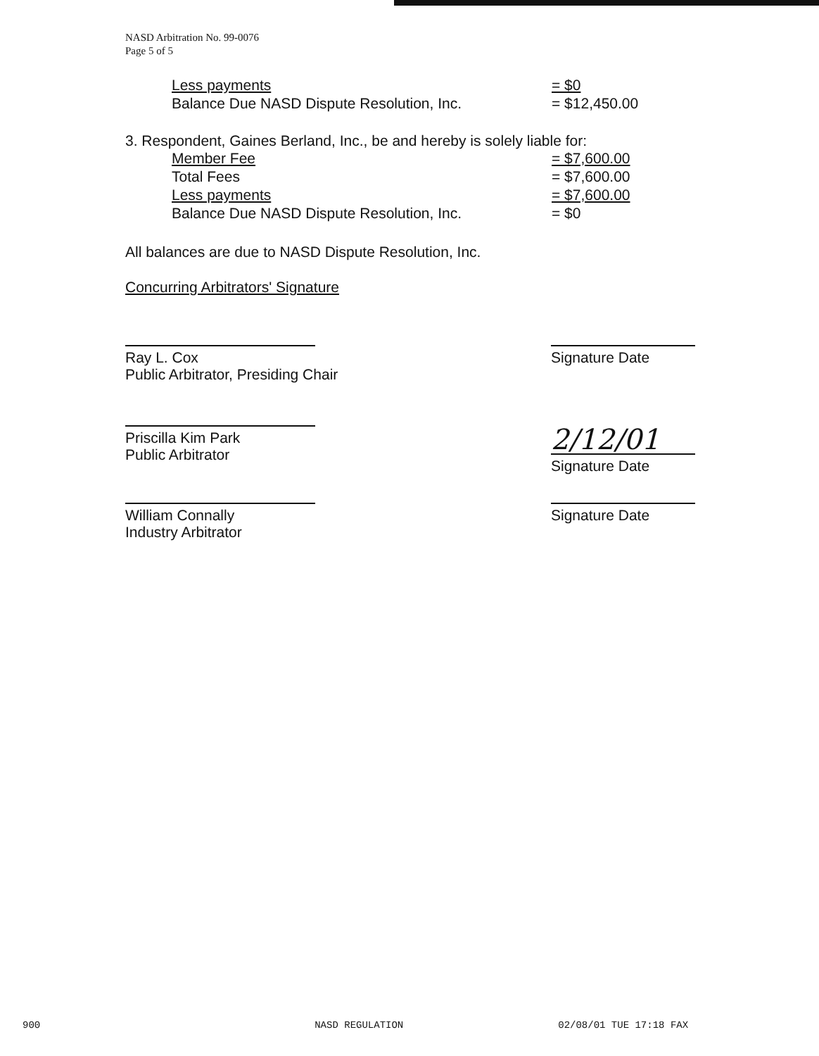NASD Arbitration No. 99-0076
Page 5 of 5
| Less payments | = $0 |
| Balance Due NASD Dispute Resolution, Inc. | = $12,450.00 |
3. Respondent, Gaines Berland, Inc., be and hereby is solely liable for:
| Member Fee | = $7,600.00 |
| Total Fees | = $7,600.00 |
| Less payments | = $7,600.00 |
| Balance Due NASD Dispute Resolution, Inc. | = $0 |
All balances are due to NASD Dispute Resolution, Inc.
Concurring Arbitrators' Signature
Ray L. Cox
Public Arbitrator, Presiding Chair
Signature Date
Priscilla Kim Park
Public Arbitrator
2/12/01
Signature Date
William Connally
Industry Arbitrator
Signature Date
900 NASD REGULATION 02/08/01 TUE 17:18 FAX